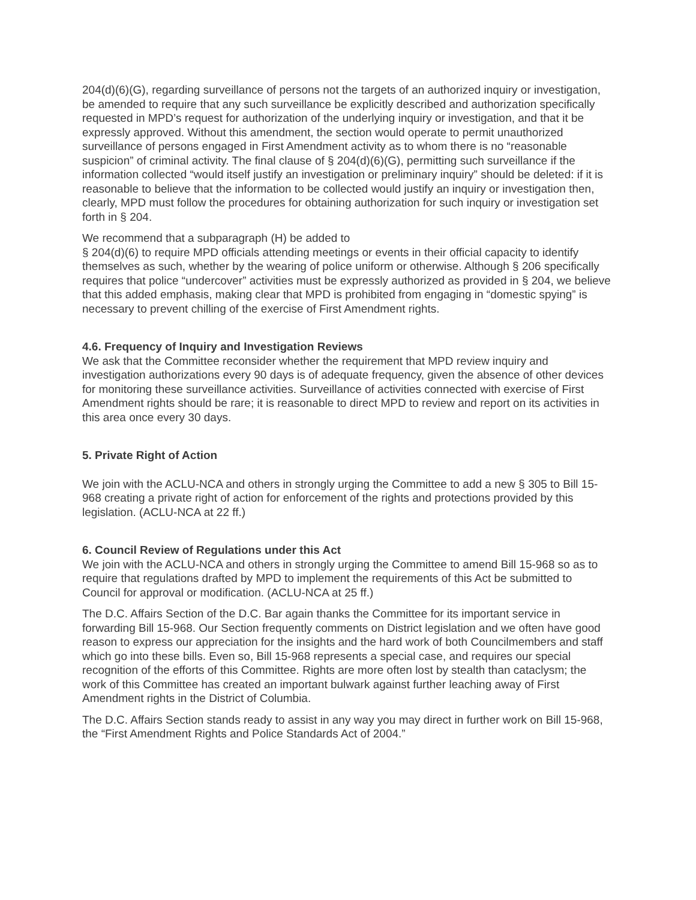204(d)(6)(G), regarding surveillance of persons not the targets of an authorized inquiry or investigation, be amended to require that any such surveillance be explicitly described and authorization specifically requested in MPD’s request for authorization of the underlying inquiry or investigation, and that it be expressly approved. Without this amendment, the section would operate to permit unauthorized surveillance of persons engaged in First Amendment activity as to whom there is no “reasonable suspicion” of criminal activity. The final clause of § 204(d)(6)(G), permitting such surveillance if the information collected “would itself justify an investigation or preliminary inquiry” should be deleted: if it is reasonable to believe that the information to be collected would justify an inquiry or investigation then, clearly, MPD must follow the procedures for obtaining authorization for such inquiry or investigation set forth in § 204.
We recommend that a subparagraph (H) be added to
§ 204(d)(6) to require MPD officials attending meetings or events in their official capacity to identify themselves as such, whether by the wearing of police uniform or otherwise. Although § 206 specifically requires that police “undercover” activities must be expressly authorized as provided in § 204, we believe that this added emphasis, making clear that MPD is prohibited from engaging in “domestic spying” is necessary to prevent chilling of the exercise of First Amendment rights.
4.6. Frequency of Inquiry and Investigation Reviews
We ask that the Committee reconsider whether the requirement that MPD review inquiry and investigation authorizations every 90 days is of adequate frequency, given the absence of other devices for monitoring these surveillance activities. Surveillance of activities connected with exercise of First Amendment rights should be rare; it is reasonable to direct MPD to review and report on its activities in this area once every 30 days.
5. Private Right of Action
We join with the ACLU-NCA and others in strongly urging the Committee to add a new § 305 to Bill 15-968 creating a private right of action for enforcement of the rights and protections provided by this legislation. (ACLU-NCA at 22 ff.)
6. Council Review of Regulations under this Act
We join with the ACLU-NCA and others in strongly urging the Committee to amend Bill 15-968 so as to require that regulations drafted by MPD to implement the requirements of this Act be submitted to Council for approval or modification. (ACLU-NCA at 25 ff.)
The D.C. Affairs Section of the D.C. Bar again thanks the Committee for its important service in forwarding Bill 15-968. Our Section frequently comments on District legislation and we often have good reason to express our appreciation for the insights and the hard work of both Councilmembers and staff which go into these bills. Even so, Bill 15-968 represents a special case, and requires our special recognition of the efforts of this Committee. Rights are more often lost by stealth than cataclysm; the work of this Committee has created an important bulwark against further leaching away of First Amendment rights in the District of Columbia.
The D.C. Affairs Section stands ready to assist in any way you may direct in further work on Bill 15-968, the “First Amendment Rights and Police Standards Act of 2004.”